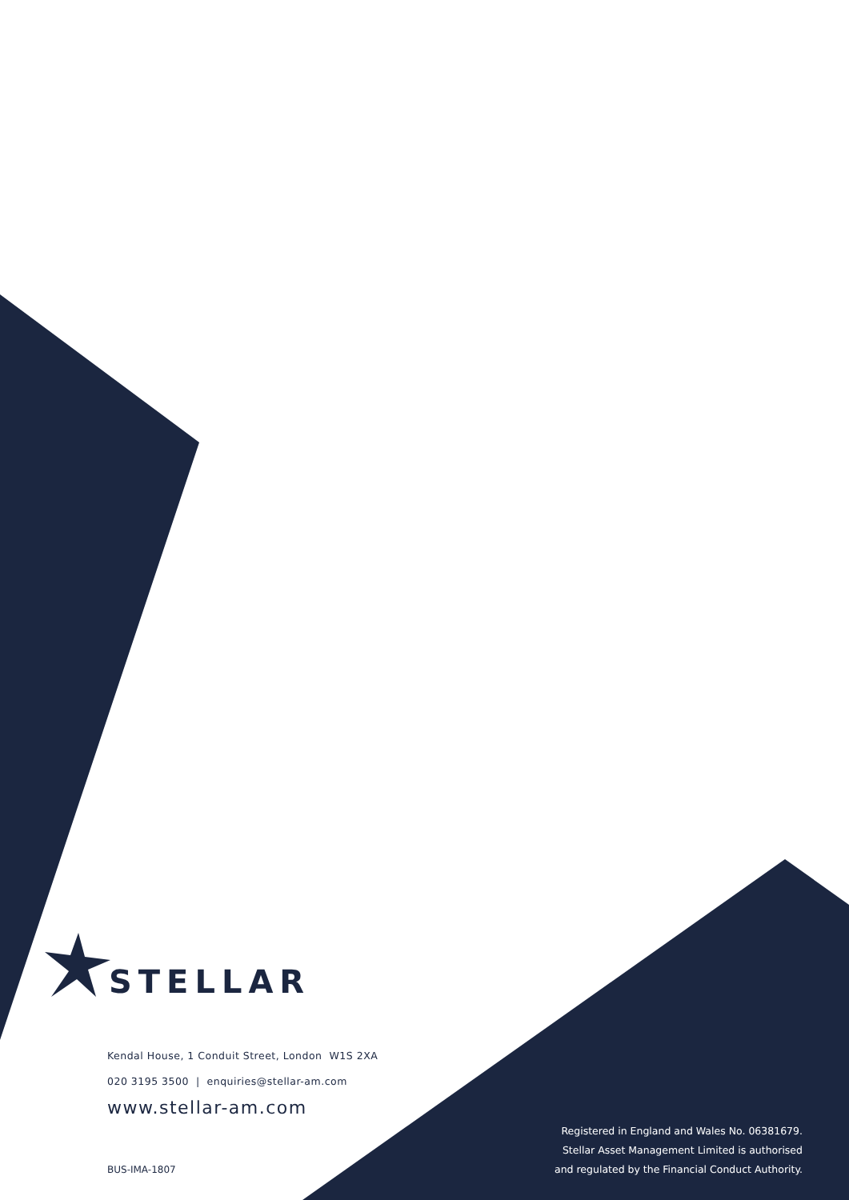STELLAR
Kendal House, 1 Conduit Street, London W1S 2XA
020 3195 3500 | enquiries@stellar-am.com
www.stellar-am.com
BUS-IMA-1807
Registered in England and Wales No. 06381679.
Stellar Asset Management Limited is authorised
and regulated by the Financial Conduct Authority.